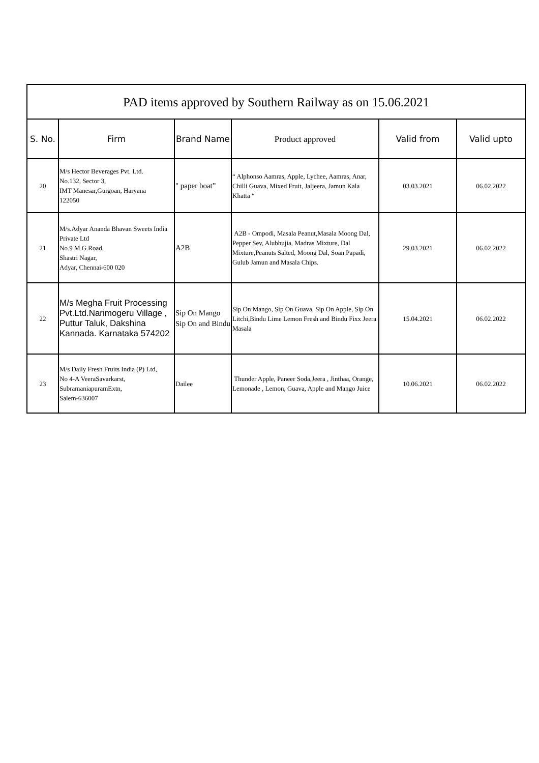| PAD items approved by Southern Railway as on 15.06.2021 | | | | | |
| S. No. | Firm | Brand Name | Product approved | Valid from | Valid upto |
| 20 | M/s Hector Beverages Pvt. Ltd. No.132, Sector 3, IMT Manesar,Gurgoan, Haryana 122050 | " paper boat” | “ Alphonso Aamras, Apple, Lychee, Aamras, Anar, Chilli Guava, Mixed Fruit, Jaljeera, Jamun Kala Khatta “ | 03.03.2021 | 06.02.2022 |
| 21 | M/s.Adyar Ananda Bhavan Sweets India Private Ltd No.9 M.G.Road, Shastri Nagar, Adyar, Chennai-600 020 | A2B | A2B - Ompodi, Masala Peanut,Masala Moong Dal, Pepper Sev, Alubhujia, Madras Mixture, Dal Mixture,Peanuts Salted, Moong Dal, Soan Papadi, Gulub Jamun and Masala Chips. | 29.03.2021 | 06.02.2022 |
| 22 | M/s Megha Fruit Processing Pvt.Ltd.Narimogeru Village , Puttur Taluk, Dakshina Kannada. Karnataka 574202 | Sip On Mango Sip On and Bindu | Sip On Mango, Sip On Guava, Sip On Apple, Sip On Litchi,Bindu Lime Lemon Fresh and Bindu Fixx Jeera Masala | 15.04.2021 | 06.02.2022 |
| 23 | M/s Daily Fresh Fruits India (P) Ltd, No 4-A VeeraSavarkarst, SubramaniapuramExtn, Salem-636007 | Dailee | Thunder Apple, Paneer Soda,Jeera , Jinthaa, Orange, Lemonade , Lemon, Guava, Apple and Mango Juice | 10.06.2021 | 06.02.2022 |